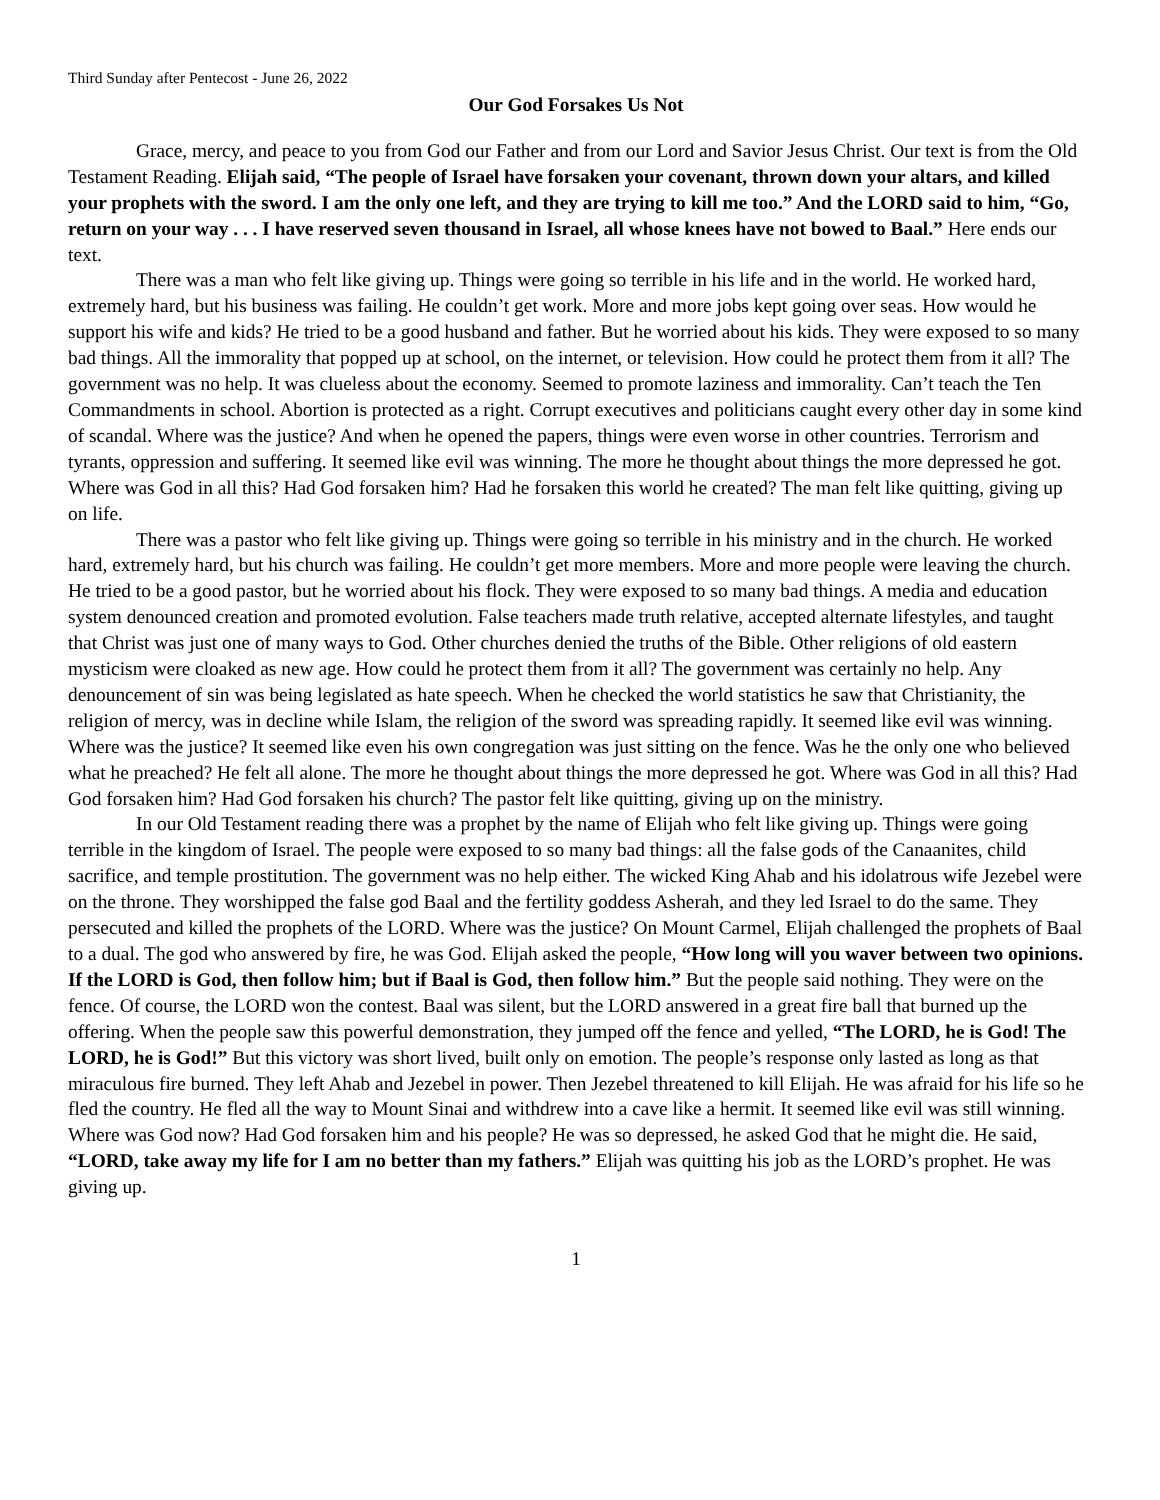Third Sunday after Pentecost - June 26, 2022
Our God Forsakes Us Not
Grace, mercy, and peace to you from God our Father and from our Lord and Savior Jesus Christ. Our text is from the Old Testament Reading. Elijah said, “The people of Israel have forsaken your covenant, thrown down your altars, and killed your prophets with the sword. I am the only one left, and they are trying to kill me too.” And the LORD said to him, “Go, return on your way . . . I have reserved seven thousand in Israel, all whose knees have not bowed to Baal.” Here ends our text.
There was a man who felt like giving up. Things were going so terrible in his life and in the world. He worked hard, extremely hard, but his business was failing. He couldn’t get work. More and more jobs kept going over seas. How would he support his wife and kids? He tried to be a good husband and father. But he worried about his kids. They were exposed to so many bad things. All the immorality that popped up at school, on the internet, or television. How could he protect them from it all? The government was no help. It was clueless about the economy. Seemed to promote laziness and immorality. Can’t teach the Ten Commandments in school. Abortion is protected as a right. Corrupt executives and politicians caught every other day in some kind of scandal. Where was the justice? And when he opened the papers, things were even worse in other countries. Terrorism and tyrants, oppression and suffering. It seemed like evil was winning. The more he thought about things the more depressed he got. Where was God in all this? Had God forsaken him? Had he forsaken this world he created? The man felt like quitting, giving up on life.
There was a pastor who felt like giving up. Things were going so terrible in his ministry and in the church. He worked hard, extremely hard, but his church was failing. He couldn’t get more members. More and more people were leaving the church. He tried to be a good pastor, but he worried about his flock. They were exposed to so many bad things. A media and education system denounced creation and promoted evolution. False teachers made truth relative, accepted alternate lifestyles, and taught that Christ was just one of many ways to God. Other churches denied the truths of the Bible. Other religions of old eastern mysticism were cloaked as new age. How could he protect them from it all? The government was certainly no help. Any denouncement of sin was being legislated as hate speech. When he checked the world statistics he saw that Christianity, the religion of mercy, was in decline while Islam, the religion of the sword was spreading rapidly. It seemed like evil was winning. Where was the justice? It seemed like even his own congregation was just sitting on the fence. Was he the only one who believed what he preached? He felt all alone. The more he thought about things the more depressed he got. Where was God in all this? Had God forsaken him? Had God forsaken his church? The pastor felt like quitting, giving up on the ministry.
In our Old Testament reading there was a prophet by the name of Elijah who felt like giving up. Things were going terrible in the kingdom of Israel. The people were exposed to so many bad things: all the false gods of the Canaanites, child sacrifice, and temple prostitution. The government was no help either. The wicked King Ahab and his idolatrous wife Jezebel were on the throne. They worshipped the false god Baal and the fertility goddess Asherah, and they led Israel to do the same. They persecuted and killed the prophets of the LORD. Where was the justice? On Mount Carmel, Elijah challenged the prophets of Baal to a dual. The god who answered by fire, he was God. Elijah asked the people, “How long will you waver between two opinions. If the LORD is God, then follow him; but if Baal is God, then follow him.” But the people said nothing. They were on the fence. Of course, the LORD won the contest. Baal was silent, but the LORD answered in a great fire ball that burned up the offering. When the people saw this powerful demonstration, they jumped off the fence and yelled, “The LORD, he is God! The LORD, he is God!” But this victory was short lived, built only on emotion. The people’s response only lasted as long as that miraculous fire burned. They left Ahab and Jezebel in power. Then Jezebel threatened to kill Elijah. He was afraid for his life so he fled the country. He fled all the way to Mount Sinai and withdrew into a cave like a hermit. It seemed like evil was still winning. Where was God now? Had God forsaken him and his people? He was so depressed, he asked God that he might die. He said, “LORD, take away my life for I am no better than my fathers.” Elijah was quitting his job as the LORD’s prophet. He was giving up.
1